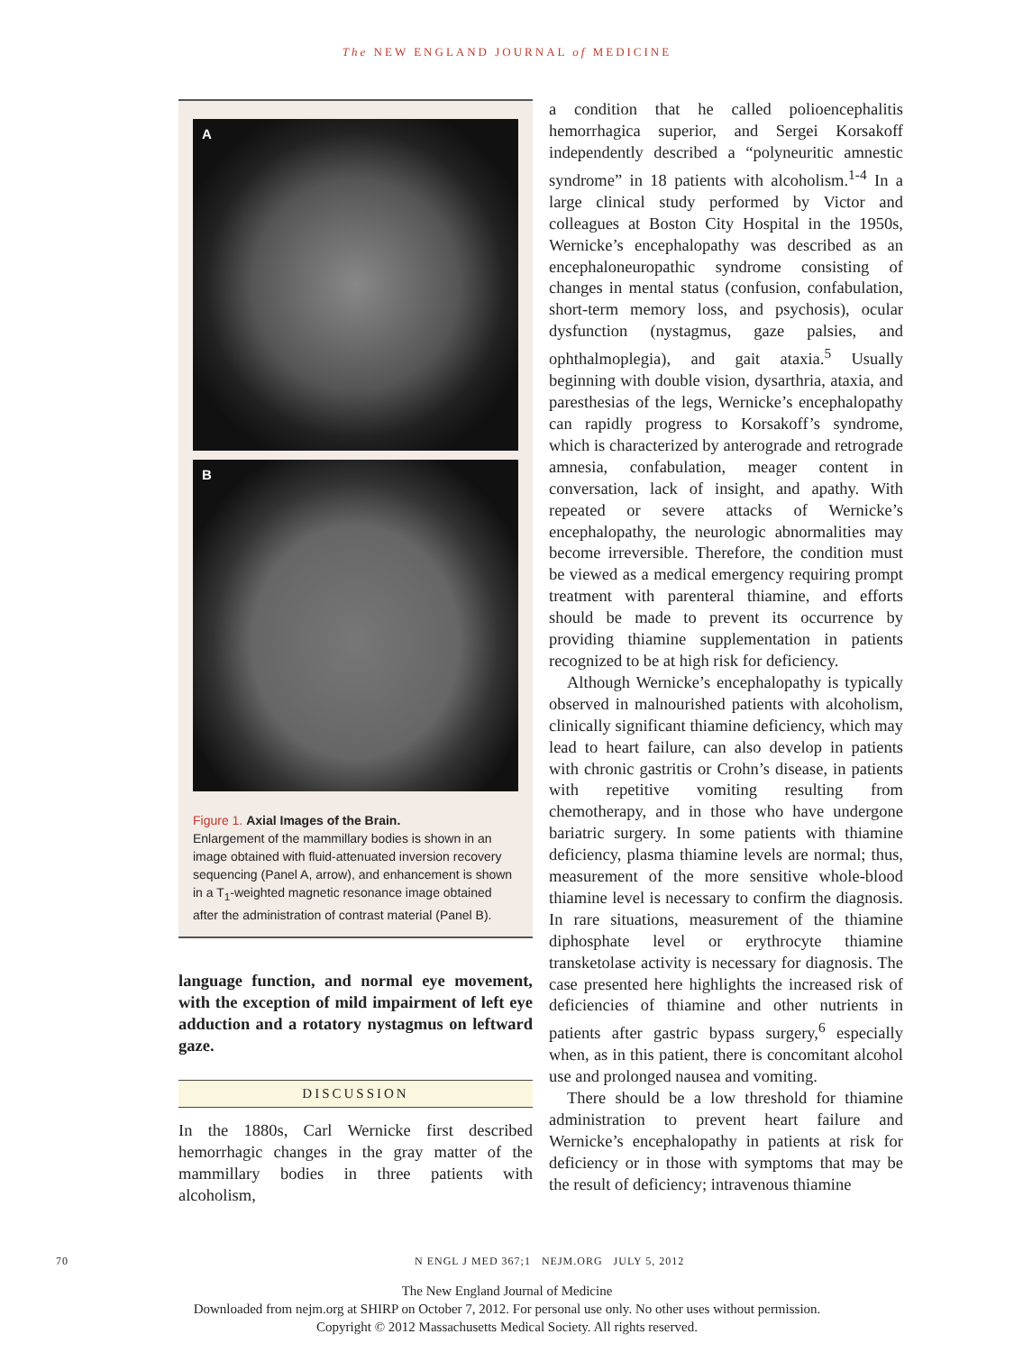The NEW ENGLAND JOURNAL of MEDICINE
A
B
Figure 1. Axial Images of the Brain.
Enlargement of the mammillary bodies is shown in an image obtained with fluid-attenuated inversion recovery sequencing (Panel A, arrow), and enhancement is shown in a T<sub>1</sub>-weighted magnetic resonance image obtained after the administration of contrast material (Panel B).
language function, and normal eye movement, with the exception of mild impairment of left eye adduction and a rotatory nystagmus on leftward gaze.
DISCUSSION
In the 1880s, Carl Wernicke first described hemorrhagic changes in the gray matter of the mammillary bodies in three patients with alcoholism,
a condition that he called polioencephalitis hemorrhagica superior, and Sergei Korsakoff independently described a “polyneuritic amnestic syndrome” in 18 patients with alcoholism.<sup>1-4</sup> In a large clinical study performed by Victor and colleagues at Boston City Hospital in the 1950s, Wernicke’s encephalopathy was described as an encephaloneuropathic syndrome consisting of changes in mental status (confusion, confabulation, short-term memory loss, and psychosis), ocular dysfunction (nystagmus, gaze palsies, and ophthalmoplegia), and gait ataxia.<sup>5</sup> Usually beginning with double vision, dysarthria, ataxia, and paresthesias of the legs, Wernicke’s encephalopathy can rapidly progress to Korsakoff’s syndrome, which is characterized by anterograde and retrograde amnesia, confabulation, meager content in conversation, lack of insight, and apathy. With repeated or severe attacks of Wernicke’s encephalopathy, the neurologic abnormalities may become irreversible. Therefore, the condition must be viewed as a medical emergency requiring prompt treatment with parenteral thiamine, and efforts should be made to prevent its occurrence by providing thiamine supplementation in patients recognized to be at high risk for deficiency.
Although Wernicke’s encephalopathy is typically observed in malnourished patients with alcoholism, clinically significant thiamine deficiency, which may lead to heart failure, can also develop in patients with chronic gastritis or Crohn’s disease, in patients with repetitive vomiting resulting from chemotherapy, and in those who have undergone bariatric surgery. In some patients with thiamine deficiency, plasma thiamine levels are normal; thus, measurement of the more sensitive whole-blood thiamine level is necessary to confirm the diagnosis. In rare situations, measurement of the thiamine diphosphate level or erythrocyte thiamine transketolase activity is necessary for diagnosis. The case presented here highlights the increased risk of deficiencies of thiamine and other nutrients in patients after gastric bypass surgery,<sup>6</sup> especially when, as in this patient, there is concomitant alcohol use and prolonged nausea and vomiting.
There should be a low threshold for thiamine administration to prevent heart failure and Wernicke’s encephalopathy in patients at risk for deficiency or in those with symptoms that may be the result of deficiency; intravenous thiamine
70 N ENGL J MED 367;1 NEJM.ORG JULY 5, 2012
The New England Journal of Medicine
Downloaded from nejm.org at SHIRP on October 7, 2012. For personal use only. No other uses without permission.
Copyright © 2012 Massachusetts Medical Society. All rights reserved.